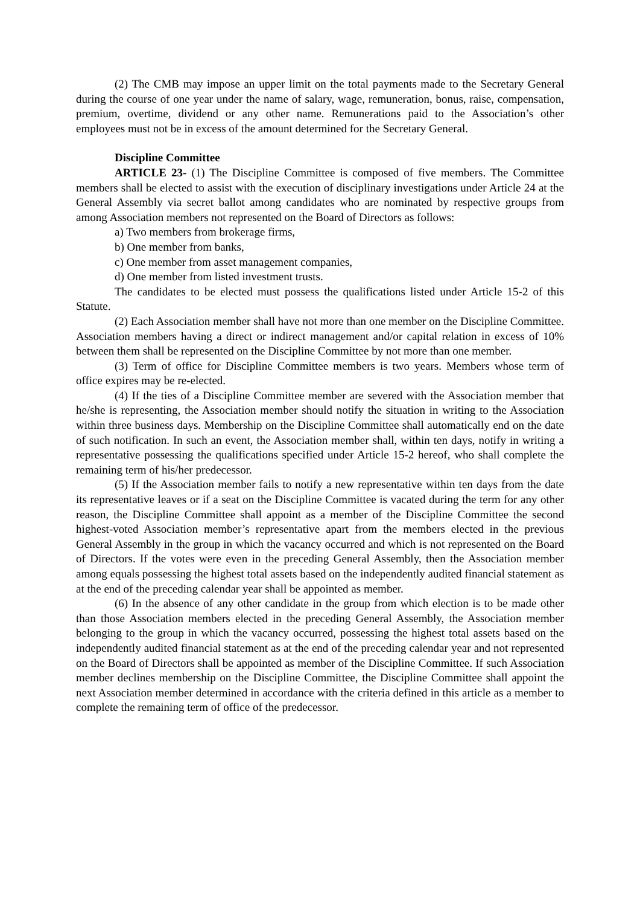(2) The CMB may impose an upper limit on the total payments made to the Secretary General during the course of one year under the name of salary, wage, remuneration, bonus, raise, compensation, premium, overtime, dividend or any other name. Remunerations paid to the Association’s other employees must not be in excess of the amount determined for the Secretary General.
Discipline Committee
ARTICLE 23- (1) The Discipline Committee is composed of five members. The Committee members shall be elected to assist with the execution of disciplinary investigations under Article 24 at the General Assembly via secret ballot among candidates who are nominated by respective groups from among Association members not represented on the Board of Directors as follows:
a) Two members from brokerage firms,
b) One member from banks,
c) One member from asset management companies,
d) One member from listed investment trusts.
The candidates to be elected must possess the qualifications listed under Article 15-2 of this Statute.
(2) Each Association member shall have not more than one member on the Discipline Committee. Association members having a direct or indirect management and/or capital relation in excess of 10% between them shall be represented on the Discipline Committee by not more than one member.
(3) Term of office for Discipline Committee members is two years. Members whose term of office expires may be re-elected.
(4) If the ties of a Discipline Committee member are severed with the Association member that he/she is representing, the Association member should notify the situation in writing to the Association within three business days. Membership on the Discipline Committee shall automatically end on the date of such notification. In such an event, the Association member shall, within ten days, notify in writing a representative possessing the qualifications specified under Article 15-2 hereof, who shall complete the remaining term of his/her predecessor.
(5) If the Association member fails to notify a new representative within ten days from the date its representative leaves or if a seat on the Discipline Committee is vacated during the term for any other reason, the Discipline Committee shall appoint as a member of the Discipline Committee the second highest-voted Association member’s representative apart from the members elected in the previous General Assembly in the group in which the vacancy occurred and which is not represented on the Board of Directors. If the votes were even in the preceding General Assembly, then the Association member among equals possessing the highest total assets based on the independently audited financial statement as at the end of the preceding calendar year shall be appointed as member.
(6) In the absence of any other candidate in the group from which election is to be made other than those Association members elected in the preceding General Assembly, the Association member belonging to the group in which the vacancy occurred, possessing the highest total assets based on the independently audited financial statement as at the end of the preceding calendar year and not represented on the Board of Directors shall be appointed as member of the Discipline Committee. If such Association member declines membership on the Discipline Committee, the Discipline Committee shall appoint the next Association member determined in accordance with the criteria defined in this article as a member to complete the remaining term of office of the predecessor.